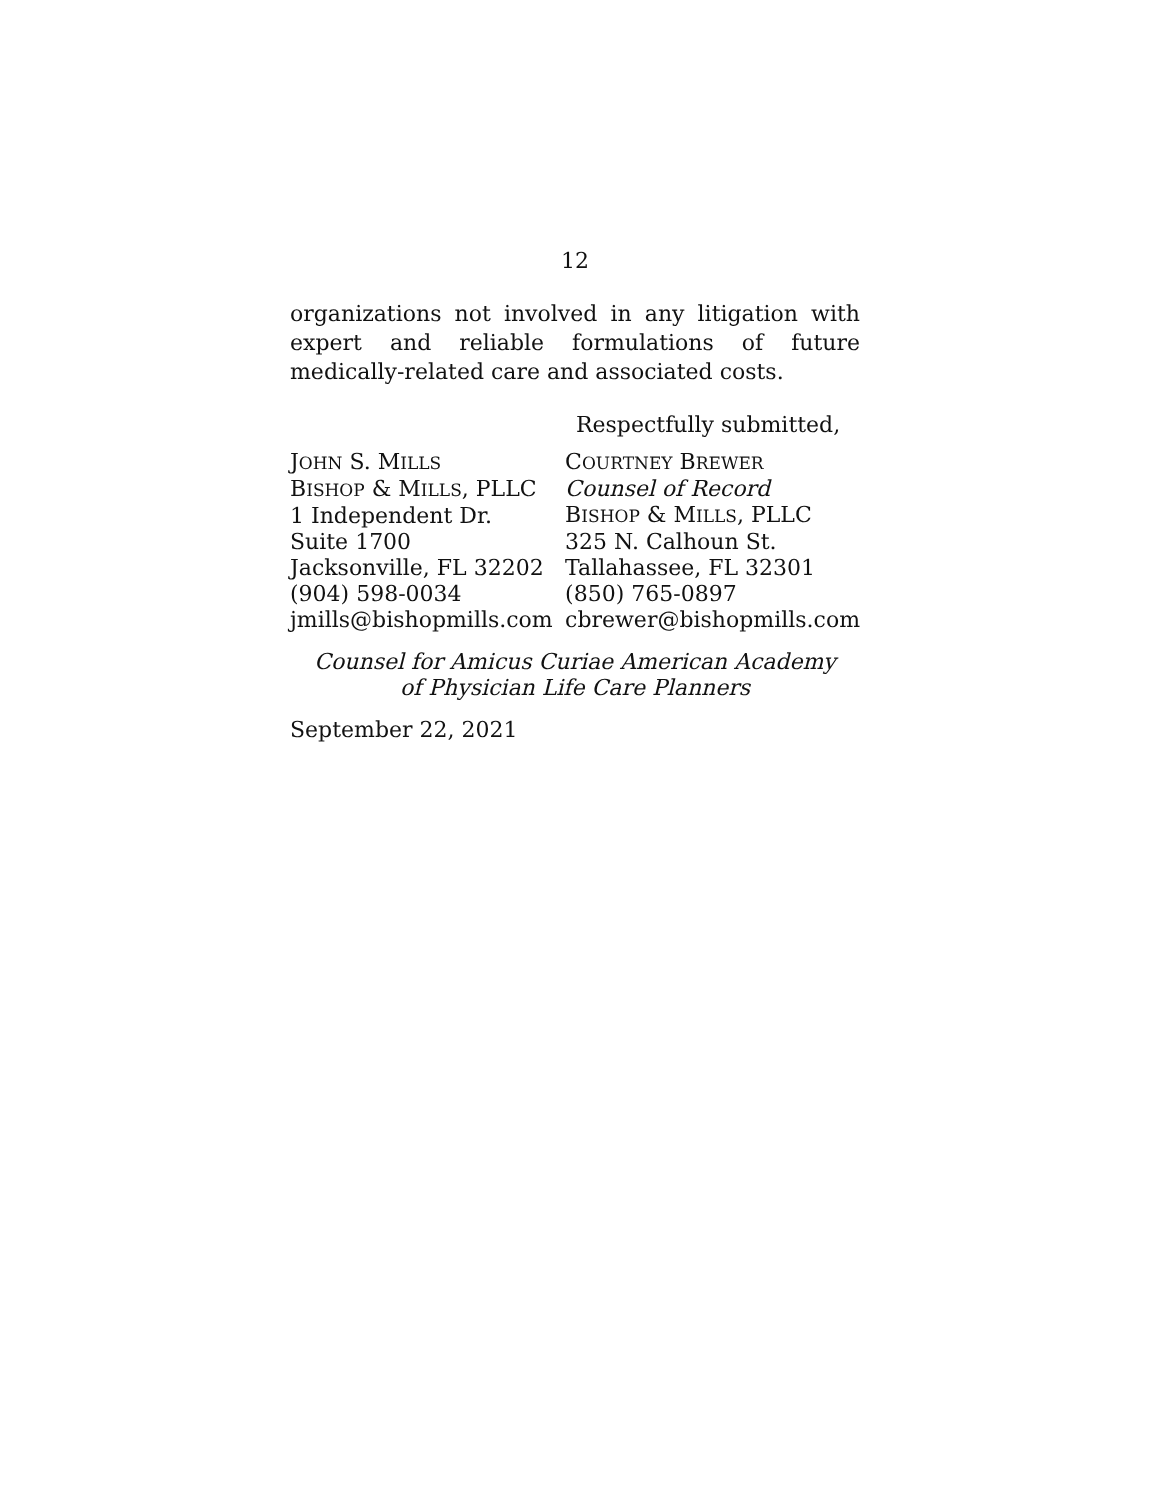12
organizations not involved in any litigation with expert and reliable formulations of future medically-related care and associated costs.
Respectfully submitted,
JOHN S. MILLS
BISHOP & MILLS, PLLC
1 Independent Dr.
Suite 1700
Jacksonville, FL 32202
(904) 598-0034
jmills@bishopmills.com
COURTNEY BREWER
Counsel of Record
BISHOP & MILLS, PLLC
325 N. Calhoun St.
Tallahassee, FL 32301
(850) 765-0897
cbrewer@bishopmills.com
Counsel for Amicus Curiae American Academy
of Physician Life Care Planners
September 22, 2021